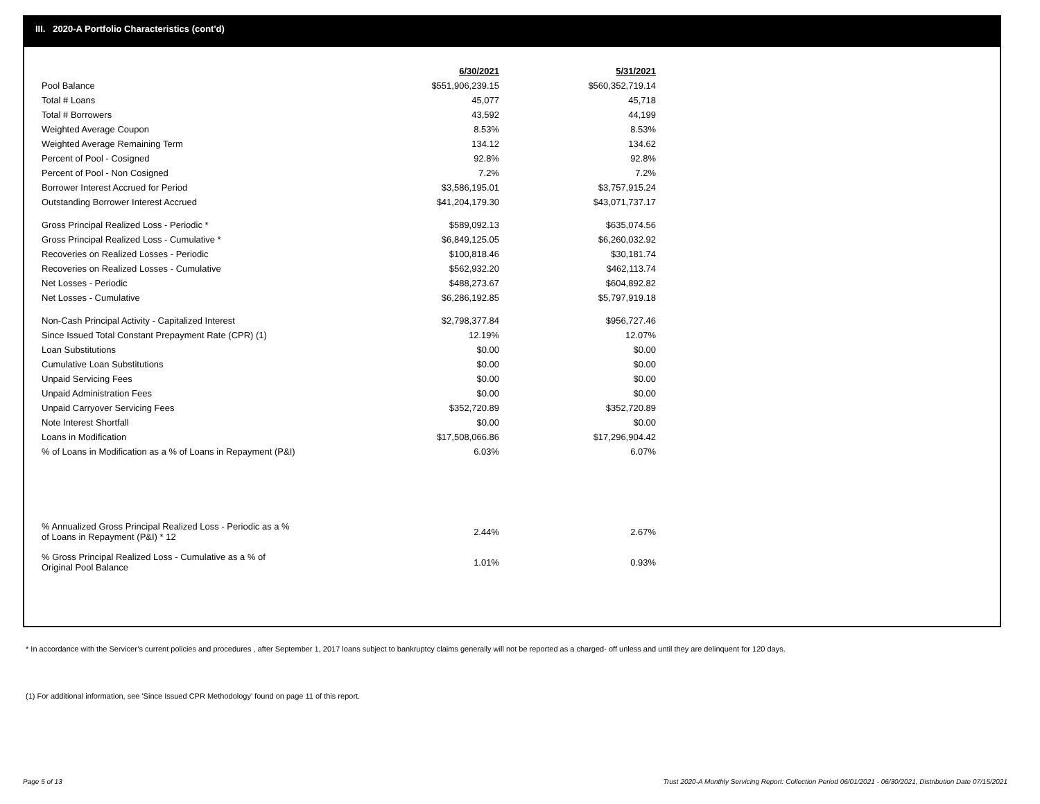III. 2020-A Portfolio Characteristics (cont'd)
| | 6/30/2021 | | 5/31/2021 |
| Pool Balance | $551,906,239.15 | | $560,352,719.14 |
| Total # Loans | 45,077 | | 45,718 |
| Total # Borrowers | 43,592 | | 44,199 |
| Weighted Average Coupon | 8.53% | | 8.53% |
| Weighted Average Remaining Term | 134.12 | | 134.62 |
| Percent of Pool - Cosigned | 92.8% | | 92.8% |
| Percent of Pool - Non Cosigned | 7.2% | | 7.2% |
| Borrower Interest Accrued for Period | $3,586,195.01 | | $3,757,915.24 |
| Outstanding Borrower Interest Accrued | $41,204,179.30 | | $43,071,737.17 |
| Gross Principal Realized Loss - Periodic * | $589,092.13 | | $635,074.56 |
| Gross Principal Realized Loss - Cumulative * | $6,849,125.05 | | $6,260,032.92 |
| Recoveries on Realized Losses - Periodic | $100,818.46 | | $30,181.74 |
| Recoveries on Realized Losses - Cumulative | $562,932.20 | | $462,113.74 |
| Net Losses - Periodic | $488,273.67 | | $604,892.82 |
| Net Losses - Cumulative | $6,286,192.85 | | $5,797,919.18 |
| Non-Cash Principal Activity - Capitalized Interest | $2,798,377.84 | | $956,727.46 |
| Since Issued Total Constant Prepayment Rate (CPR) (1) | 12.19% | | 12.07% |
| Loan Substitutions | $0.00 | | $0.00 |
| Cumulative Loan Substitutions | $0.00 | | $0.00 |
| Unpaid Servicing Fees | $0.00 | | $0.00 |
| Unpaid Administration Fees | $0.00 | | $0.00 |
| Unpaid Carryover Servicing Fees | $352,720.89 | | $352,720.89 |
| Note Interest Shortfall | $0.00 | | $0.00 |
| Loans in Modification | $17,508,066.86 | | $17,296,904.42 |
| % of Loans in Modification as a % of Loans in Repayment (P&I) | 6.03% | | 6.07% |
| % Annualized Gross Principal Realized Loss - Periodic as a % of Loans in Repayment (P&I) * 12 | 2.44% | | 2.67% |
| % Gross Principal Realized Loss - Cumulative as a % of Original Pool Balance | 1.01% | | 0.93% |
* In accordance with the Servicer’s current policies and procedures , after September 1, 2017 loans subject to bankruptcy claims generally will not be reported as a charged- off unless and until they are delinquent for 120 days.
(1) For additional information, see 'Since Issued CPR Methodology' found on page 11 of this report.
Page 5 of 13
Trust 2020-A Monthly Servicing Report: Collection Period 06/01/2021 - 06/30/2021, Distribution Date 07/15/2021